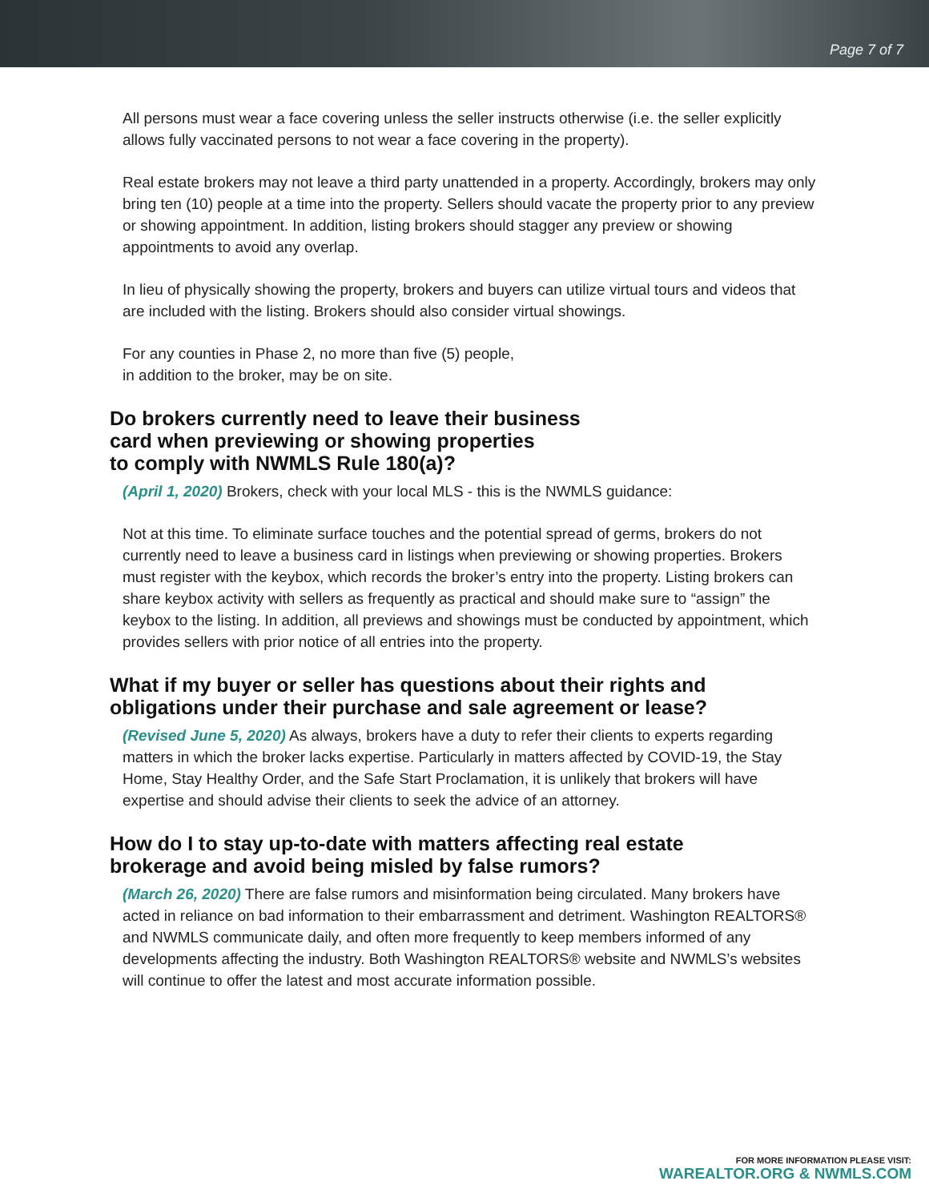Page 7 of 7
All persons must wear a face covering unless the seller instructs otherwise (i.e. the seller explicitly allows fully vaccinated persons to not wear a face covering in the property).
Real estate brokers may not leave a third party unattended in a property. Accordingly, brokers may only bring ten (10) people at a time into the property. Sellers should vacate the property prior to any preview or showing appointment. In addition, listing brokers should stagger any preview or showing appointments to avoid any overlap.
In lieu of physically showing the property, brokers and buyers can utilize virtual tours and videos that are included with the listing. Brokers should also consider virtual showings.
For any counties in Phase 2, no more than five (5) people,
in addition to the broker, may be on site.
Do brokers currently need to leave their business
card when previewing or showing properties
to comply with NWMLS Rule 180(a)?
(April 1, 2020) Brokers, check with your local MLS - this is the NWMLS guidance:
Not at this time. To eliminate surface touches and the potential spread of germs, brokers do not currently need to leave a business card in listings when previewing or showing properties. Brokers must register with the keybox, which records the broker’s entry into the property. Listing brokers can share keybox activity with sellers as frequently as practical and should make sure to “assign” the keybox to the listing. In addition, all previews and showings must be conducted by appointment, which provides sellers with prior notice of all entries into the property.
What if my buyer or seller has questions about their rights and
obligations under their purchase and sale agreement or lease?
(Revised June 5, 2020) As always, brokers have a duty to refer their clients to experts regarding matters in which the broker lacks expertise. Particularly in matters affected by COVID-19, the Stay Home, Stay Healthy Order, and the Safe Start Proclamation, it is unlikely that brokers will have expertise and should advise their clients to seek the advice of an attorney.
How do I to stay up-to-date with matters affecting real estate
brokerage and avoid being misled by false rumors?
(March 26, 2020) There are false rumors and misinformation being circulated. Many brokers have acted in reliance on bad information to their embarrassment and detriment. Washington REALTORS® and NWMLS communicate daily, and often more frequently to keep members informed of any developments affecting the industry. Both Washington REALTORS® website and NWMLS’s websites will continue to offer the latest and most accurate information possible.
FOR MORE INFORMATION PLEASE VISIT:
WAREALTOR.ORG & NWMLS.COM